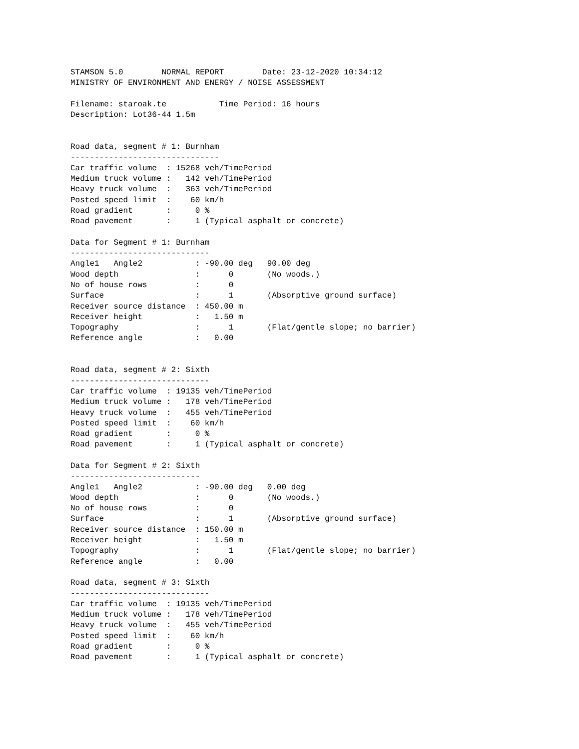STAMSON 5.0        NORMAL REPORT        Date: 23-12-2020 10:34:12
MINISTRY OF ENVIRONMENT AND ENERGY / NOISE ASSESSMENT

Filename: staroak.te           Time Period: 16 hours
Description: Lot36-44 1.5m


Road data, segment # 1: Burnham
-------------------------------
Car traffic volume  : 15268 veh/TimePeriod
Medium truck volume :   142 veh/TimePeriod
Heavy truck volume  :   363 veh/TimePeriod
Posted speed limit  :    60 km/h
Road gradient       :     0 %
Road pavement       :     1 (Typical asphalt or concrete)

Data for Segment # 1: Burnham
-----------------------------
Angle1   Angle2           : -90.00 deg   90.00 deg
Wood depth                :      0       (No woods.)
No of house rows          :      0
Surface                   :      1       (Absorptive ground surface)
Receiver source distance  : 450.00 m
Receiver height           :   1.50 m
Topography                :      1       (Flat/gentle slope; no barrier)
Reference angle           :   0.00


Road data, segment # 2: Sixth
-----------------------------
Car traffic volume  : 19135 veh/TimePeriod
Medium truck volume :   178 veh/TimePeriod
Heavy truck volume  :   455 veh/TimePeriod
Posted speed limit  :    60 km/h
Road gradient       :     0 %
Road pavement       :     1 (Typical asphalt or concrete)

Data for Segment # 2: Sixth
---------------------------
Angle1   Angle2           : -90.00 deg   0.00 deg
Wood depth                :      0       (No woods.)
No of house rows          :      0
Surface                   :      1       (Absorptive ground surface)
Receiver source distance  : 150.00 m
Receiver height           :   1.50 m
Topography                :      1       (Flat/gentle slope; no barrier)
Reference angle           :   0.00

Road data, segment # 3: Sixth
-----------------------------
Car traffic volume  : 19135 veh/TimePeriod
Medium truck volume :   178 veh/TimePeriod
Heavy truck volume  :   455 veh/TimePeriod
Posted speed limit  :    60 km/h
Road gradient       :     0 %
Road pavement       :     1 (Typical asphalt or concrete)